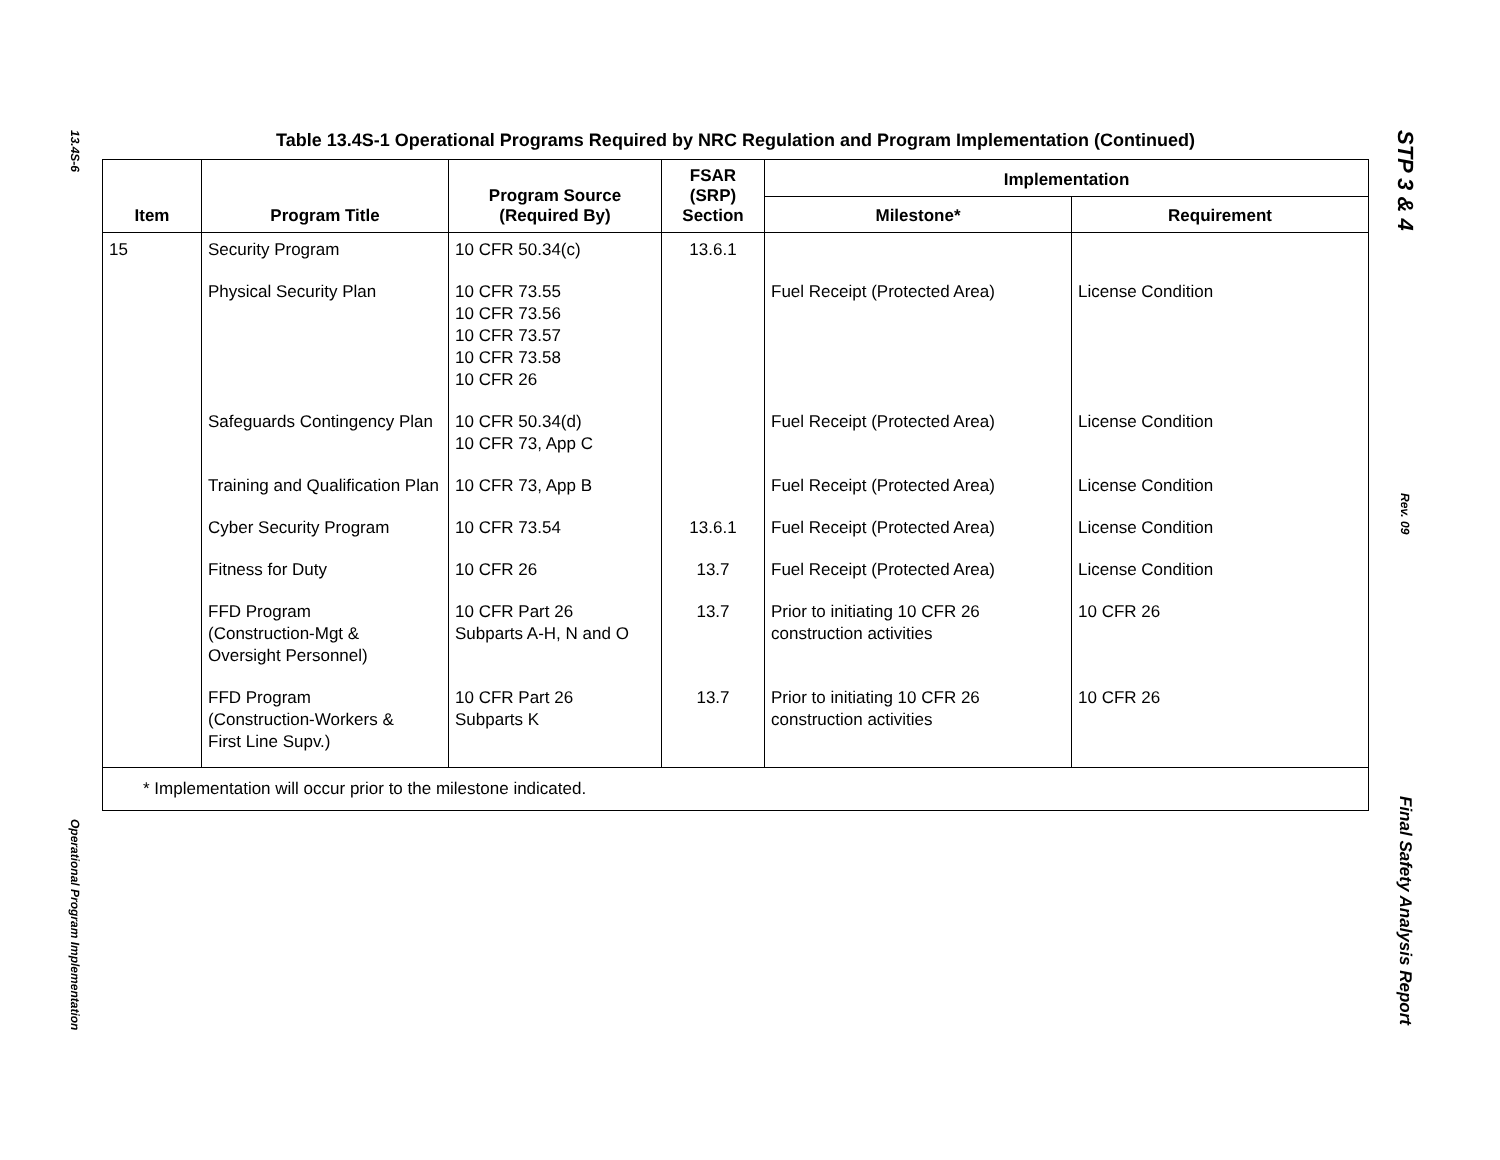13.4S-6
Operational Program Implementation
Table 13.4S-1 Operational Programs Required by NRC Regulation and Program Implementation (Continued)
| Item | Program Title | Program Source (Required By) | FSAR (SRP) Section | Implementation | |
| --- | --- | --- | --- | --- | --- |
| | | | | Milestone* | Requirement |
| 15 | Security Program | 10 CFR 50.34(c) | 13.6.1 | | |
| | Physical Security Plan | 10 CFR 73.55 10 CFR 73.56 10 CFR 73.57 10 CFR 73.58 10 CFR 26 | | Fuel Receipt (Protected Area) | License Condition |
| | Safeguards Contingency Plan | 10 CFR 50.34(d) 10 CFR 73, App C | | Fuel Receipt (Protected Area) | License Condition |
| | Training and Qualification Plan | 10 CFR 73, App B | | Fuel Receipt (Protected Area) | License Condition |
| | Cyber Security Program | 10 CFR 73.54 | 13.6.1 | Fuel Receipt (Protected Area) | License Condition |
| | Fitness for Duty | 10 CFR 26 | 13.7 | Fuel Receipt (Protected Area) | License Condition |
| | FFD Program (Construction-Mgt & Oversight Personnel) | 10 CFR Part 26 Subparts A-H, N and O | 13.7 | Prior to initiating 10 CFR 26 construction activities | 10 CFR 26 |
| | FFD Program (Construction-Workers & First Line Supv.) | 10 CFR Part 26 Subparts K | 13.7 | Prior to initiating 10 CFR 26 construction activities | 10 CFR 26 |
| * Implementation will occur prior to the milestone indicated. | | | | | |
STP 3 & 4
Rev. 09
Final Safety Analysis Report